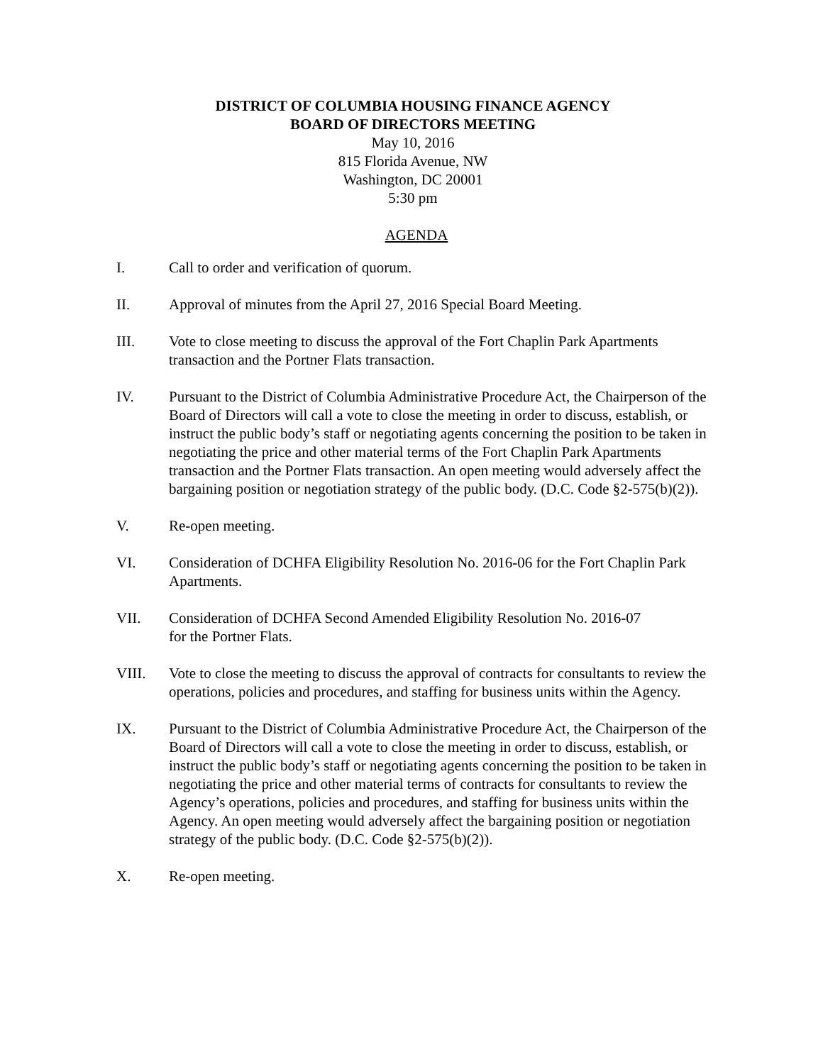DISTRICT OF COLUMBIA HOUSING FINANCE AGENCY
BOARD OF DIRECTORS MEETING
May 10, 2016
815 Florida Avenue, NW
Washington, DC 20001
5:30 pm
AGENDA
I. Call to order and verification of quorum.
II. Approval of minutes from the April 27, 2016 Special Board Meeting.
III. Vote to close meeting to discuss the approval of the Fort Chaplin Park Apartments transaction and the Portner Flats transaction.
IV. Pursuant to the District of Columbia Administrative Procedure Act, the Chairperson of the Board of Directors will call a vote to close the meeting in order to discuss, establish, or instruct the public body’s staff or negotiating agents concerning the position to be taken in negotiating the price and other material terms of the Fort Chaplin Park Apartments transaction and the Portner Flats transaction. An open meeting would adversely affect the bargaining position or negotiation strategy of the public body. (D.C. Code §2-575(b)(2)).
V. Re-open meeting.
VI. Consideration of DCHFA Eligibility Resolution No. 2016-06 for the Fort Chaplin Park Apartments.
VII. Consideration of DCHFA Second Amended Eligibility Resolution No. 2016-07
for the Portner Flats.
VIII. Vote to close the meeting to discuss the approval of contracts for consultants to review the operations, policies and procedures, and staffing for business units within the Agency.
IX. Pursuant to the District of Columbia Administrative Procedure Act, the Chairperson of the Board of Directors will call a vote to close the meeting in order to discuss, establish, or instruct the public body’s staff or negotiating agents concerning the position to be taken in negotiating the price and other material terms of contracts for consultants to review the Agency’s operations, policies and procedures, and staffing for business units within the Agency. An open meeting would adversely affect the bargaining position or negotiation strategy of the public body. (D.C. Code §2-575(b)(2)).
X. Re-open meeting.